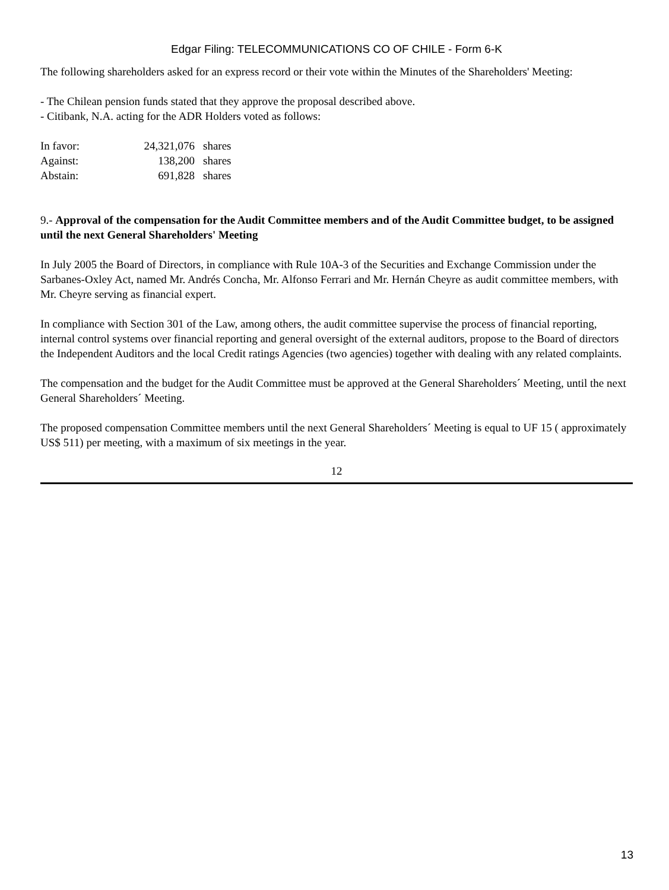Edgar Filing: TELECOMMUNICATIONS CO OF CHILE - Form 6-K
The following shareholders asked for an express record or their vote within the Minutes of the Shareholders' Meeting:
- The Chilean pension funds stated that they approve the proposal described above.
- Citibank, N.A. acting for the ADR Holders voted as follows:
| In favor: | 24,321,076 | shares |
| Against: | 138,200 | shares |
| Abstain: | 691,828 | shares |
9.- Approval of the compensation for the Audit Committee members and of the Audit Committee budget, to be assigned until the next General Shareholders' Meeting
In July 2005 the Board of Directors, in compliance with Rule 10A-3 of the Securities and Exchange Commission under the Sarbanes-Oxley Act, named Mr. Andrés Concha, Mr. Alfonso Ferrari and Mr. Hernán Cheyre as audit committee members, with Mr. Cheyre serving as financial expert.
In compliance with Section 301 of the Law, among others, the audit committee supervise the process of financial reporting, internal control systems over financial reporting and general oversight of the external auditors, propose to the Board of directors the Independent Auditors and the local Credit ratings Agencies (two agencies) together with dealing with any related complaints.
The compensation and the budget for the Audit Committee must be approved at the General Shareholders´ Meeting, until the next General Shareholders´ Meeting.
The proposed compensation Committee members until the next General Shareholders´ Meeting is equal to UF 15 ( approximately US$ 511) per meeting, with a maximum of six meetings in the year.
12
13